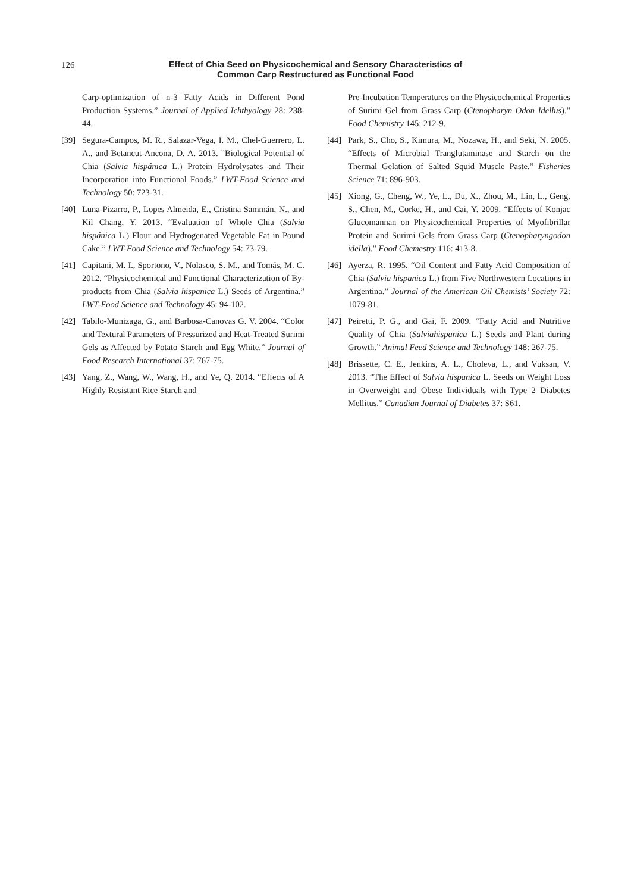126
Effect of Chia Seed on Physicochemical and Sensory Characteristics of
Common Carp Restructured as Functional Food
Carp-optimization of n-3 Fatty Acids in Different Pond Production Systems.” Journal of Applied Ichthyology 28: 238-44.
[39] Segura-Campos, M. R., Salazar-Vega, I. M., Chel-Guerrero, L. A., and Betancut-Ancona, D. A. 2013. ”Biological Potential of Chia (Salvia hispánica L.) Protein Hydrolysates and Their Incorporation into Functional Foods.” LWT-Food Science and Technology 50: 723-31.
[40] Luna-Pizarro, P., Lopes Almeida, E., Cristina Sammán, N., and Kil Chang, Y. 2013. “Evaluation of Whole Chia (Salvia hispánica L.) Flour and Hydrogenated Vegetable Fat in Pound Cake.” LWT-Food Science and Technology 54: 73-79.
[41] Capitani, M. I., Sportono, V., Nolasco, S. M., and Tomás, M. C. 2012. “Physicochemical and Functional Characterization of By-products from Chia (Salvia hispanica L.) Seeds of Argentina.” LWT-Food Science and Technology 45: 94-102.
[42] Tabilo-Munizaga, G., and Barbosa-Canovas G. V. 2004. “Color and Textural Parameters of Pressurized and Heat-Treated Surimi Gels as Affected by Potato Starch and Egg White.” Journal of Food Research International 37: 767-75.
[43] Yang, Z., Wang, W., Wang, H., and Ye, Q. 2014. “Effects of A Highly Resistant Rice Starch and
Pre-Incubation Temperatures on the Physicochemical Properties of Surimi Gel from Grass Carp (Ctenopharyn Odon Idellus).” Food Chemistry 145: 212-9.
[44] Park, S., Cho, S., Kimura, M., Nozawa, H., and Seki, N. 2005. “Effects of Microbial Tranglutaminase and Starch on the Thermal Gelation of Salted Squid Muscle Paste.” Fisheries Science 71: 896-903.
[45] Xiong, G., Cheng, W., Ye, L., Du, X., Zhou, M., Lin, L., Geng, S., Chen, M., Corke, H., and Cai, Y. 2009. “Effects of Konjac Glucomannan on Physicochemical Properties of Myofibrillar Protein and Surimi Gels from Grass Carp (Ctenopharyngodon idella).” Food Chemestry 116: 413-8.
[46] Ayerza, R. 1995. “Oil Content and Fatty Acid Composition of Chia (Salvia hispanica L.) from Five Northwestern Locations in Argentina.” Journal of the American Oil Chemists’ Society 72: 1079-81.
[47] Peiretti, P. G., and Gai, F. 2009. “Fatty Acid and Nutritive Quality of Chia (Salviahispanica L.) Seeds and Plant during Growth.” Animal Feed Science and Technology 148: 267-75.
[48] Brissette, C. E., Jenkins, A. L., Choleva, L., and Vuksan, V. 2013. “The Effect of Salvia hispanica L. Seeds on Weight Loss in Overweight and Obese Individuals with Type 2 Diabetes Mellitus.” Canadian Journal of Diabetes 37: S61.